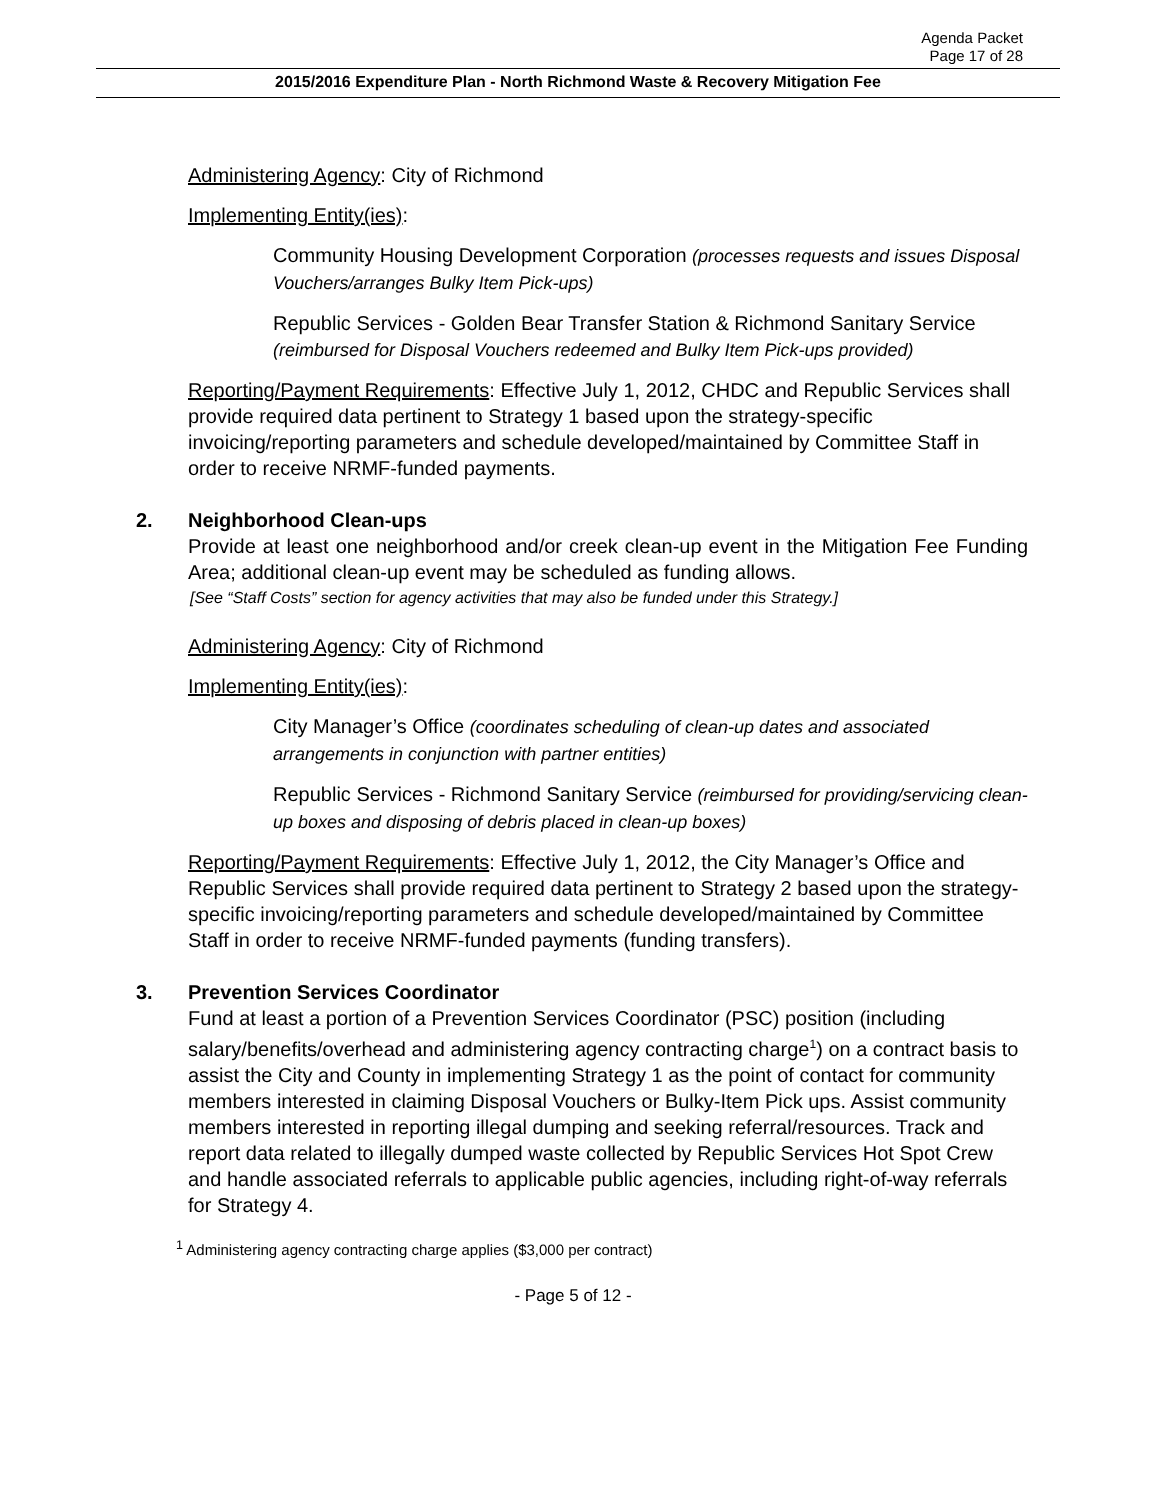Agenda Packet
Page 17 of 28
2015/2016 Expenditure Plan - North Richmond Waste & Recovery Mitigation Fee
Administering Agency: City of Richmond
Implementing Entity(ies):
Community Housing Development Corporation (processes requests and issues Disposal Vouchers/arranges Bulky Item Pick-ups)
Republic Services - Golden Bear Transfer Station & Richmond Sanitary Service (reimbursed for Disposal Vouchers redeemed and Bulky Item Pick-ups provided)
Reporting/Payment Requirements: Effective July 1, 2012, CHDC and Republic Services shall provide required data pertinent to Strategy 1 based upon the strategy-specific invoicing/reporting parameters and schedule developed/maintained by Committee Staff in order to receive NRMF-funded payments.
2. Neighborhood Clean-ups
Provide at least one neighborhood and/or creek clean-up event in the Mitigation Fee Funding Area; additional clean-up event may be scheduled as funding allows.
[See “Staff Costs” section for agency activities that may also be funded under this Strategy.]
Administering Agency: City of Richmond
Implementing Entity(ies):
City Manager’s Office (coordinates scheduling of clean-up dates and associated arrangements in conjunction with partner entities)
Republic Services - Richmond Sanitary Service (reimbursed for providing/servicing clean-up boxes and disposing of debris placed in clean-up boxes)
Reporting/Payment Requirements: Effective July 1, 2012, the City Manager’s Office and Republic Services shall provide required data pertinent to Strategy 2 based upon the strategy-specific invoicing/reporting parameters and schedule developed/maintained by Committee Staff in order to receive NRMF-funded payments (funding transfers).
3. Prevention Services Coordinator
Fund at least a portion of a Prevention Services Coordinator (PSC) position (including salary/benefits/overhead and administering agency contracting charge<sup>1</sup>) on a contract basis to assist the City and County in implementing Strategy 1 as the point of contact for community members interested in claiming Disposal Vouchers or Bulky-Item Pick ups. Assist community members interested in reporting illegal dumping and seeking referral/resources. Track and report data related to illegally dumped waste collected by Republic Services Hot Spot Crew and handle associated referrals to applicable public agencies, including right-of-way referrals for Strategy 4.
<sup>1</sup> Administering agency contracting charge applies ($3,000 per contract)
- Page 5 of 12 -